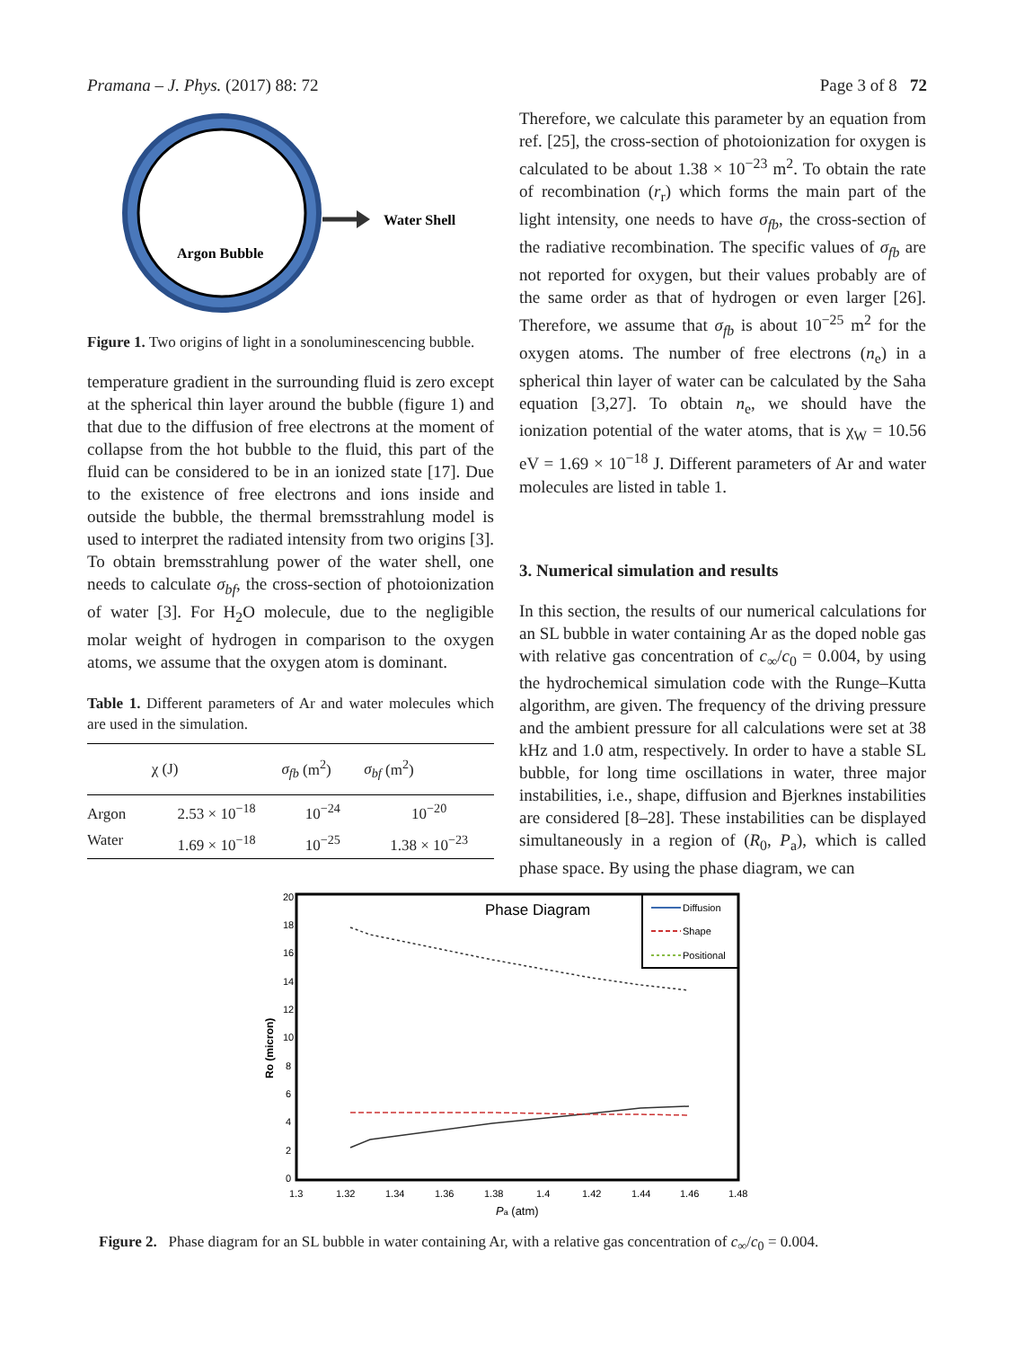Pramana – J. Phys. (2017) 88: 72 Page 3 of 8 72
Water Shell
Argon Bubble
Figure 1. Two origins of light in a sonoluminescencing bubble.
temperature gradient in the surrounding fluid is zero except at the spherical thin layer around the bubble (figure 1) and that due to the diffusion of free electrons at the moment of collapse from the hot bubble to the fluid, this part of the fluid can be considered to be in an ionized state [17]. Due to the existence of free electrons and ions inside and outside the bubble, the thermal bremsstrahlung model is used to interpret the radiated intensity from two origins [3]. To obtain bremsstrahlung power of the water shell, one needs to calculate σ<sub>bf</sub>, the cross-section of photoionization of water [3]. For H<sub>2</sub>O molecule, due to the negligible molar weight of hydrogen in comparison to the oxygen atoms, we assume that the oxygen atom is dominant.
Table 1. Different parameters of Ar and water molecules which are used in the simulation.
| | χ (J) | σ<sub>fb</sub> (m<sup>2</sup>) | σ<sub>bf</sub> (m<sup>2</sup>) |
| --- | --- | --- | --- |
| Argon | 2.53 × 10<sup>−18</sup> | 10<sup>−24</sup> | 10<sup>−20</sup> |
| Water | 1.69 × 10<sup>−18</sup> | 10<sup>−25</sup> | 1.38 × 10<sup>−23</sup> |
Therefore, we calculate this parameter by an equation from ref. [25], the cross-section of photoionization for oxygen is calculated to be about 1.38 × 10<sup>−23</sup> m<sup>2</sup>. To obtain the rate of recombination (r<sub>r</sub>) which forms the main part of the light intensity, one needs to have σ<sub>fb</sub>, the cross-section of the radiative recombination. The specific values of σ<sub>fb</sub> are not reported for oxygen, but their values probably are of the same order as that of hydrogen or even larger [26]. Therefore, we assume that σ<sub>fb</sub> is about 10<sup>−25</sup> m<sup>2</sup> for the oxygen atoms. The number of free electrons (n<sub>e</sub>) in a spherical thin layer of water can be calculated by the Saha equation [3,27]. To obtain n<sub>e</sub>, we should have the ionization potential of the water atoms, that is χ<sub>W</sub> = 10.56 eV = 1.69 × 10<sup>−18</sup> J. Different parameters of Ar and water molecules are listed in table 1.
3. Numerical simulation and results
In this section, the results of our numerical calculations for an SL bubble in water containing Ar as the doped noble gas with relative gas concentration of c<sub>∞</sub>/c<sub>0</sub> = 0.004, by using the hydrochemical simulation code with the Runge–Kutta algorithm, are given. The frequency of the driving pressure and the ambient pressure for all calculations were set at 38 kHz and 1.0 atm, respectively. In order to have a stable SL bubble, for long time oscillations in water, three major instabilities, i.e., shape, diffusion and Bjerknes instabilities are considered [8–28]. These instabilities can be displayed simultaneously in a region of (R<sub>0</sub>, P<sub>a</sub>), which is called phase space. By using the phase diagram, we can
Phase Diagram
Diffusion
Shape
Positional
20
18
16
14
12
10
8
6
4
2
0
1.3
1.32
1.34
1.36
1.38
1.4
1.42
1.44
1.46
1.48
Pa (atm)
Ro (micron)
Figure 2. Phase diagram for an SL bubble in water containing Ar, with a relative gas concentration of c<sub>∞</sub>/c<sub>0</sub> = 0.004.